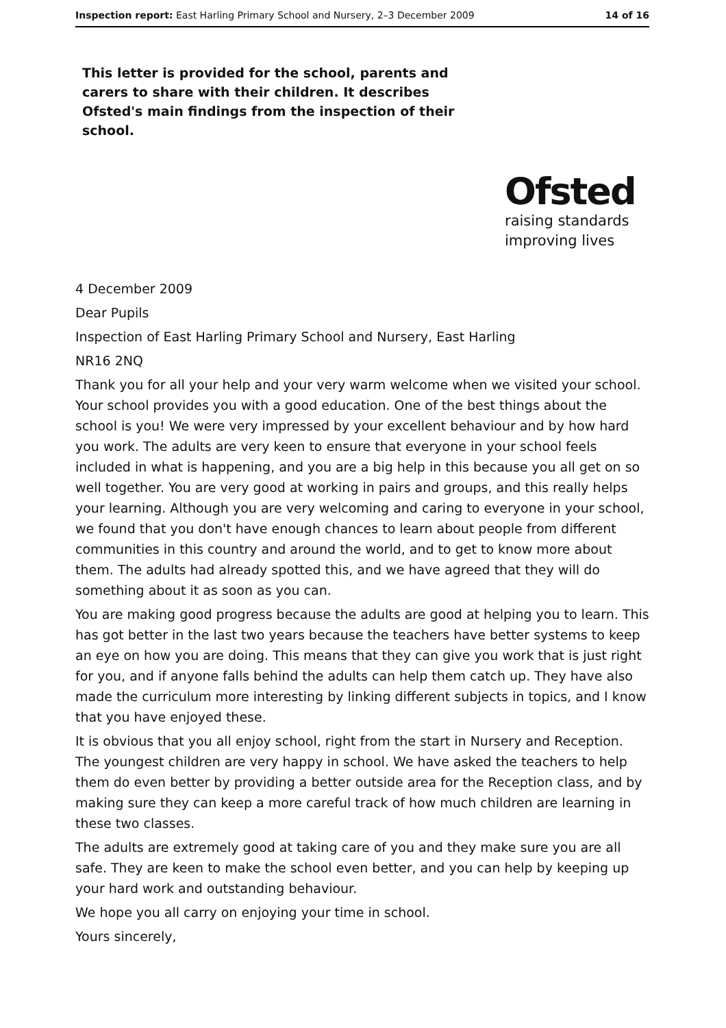Inspection report: East Harling Primary School and Nursery, 2–3 December 2009 14 of 16
This letter is provided for the school, parents and carers to share with their children. It describes Ofsted's main findings from the inspection of their school.
Ofsted
raising standards
improving lives
4 December 2009
Dear Pupils
Inspection of East Harling Primary School and Nursery, East Harling
NR16 2NQ
Thank you for all your help and your very warm welcome when we visited your school. Your school provides you with a good education. One of the best things about the school is you! We were very impressed by your excellent behaviour and by how hard you work. The adults are very keen to ensure that everyone in your school feels included in what is happening, and you are a big help in this because you all get on so well together. You are very good at working in pairs and groups, and this really helps your learning. Although you are very welcoming and caring to everyone in your school, we found that you don't have enough chances to learn about people from different communities in this country and around the world, and to get to know more about them. The adults had already spotted this, and we have agreed that they will do something about it as soon as you can.
You are making good progress because the adults are good at helping you to learn. This has got better in the last two years because the teachers have better systems to keep an eye on how you are doing. This means that they can give you work that is just right for you, and if anyone falls behind the adults can help them catch up. They have also made the curriculum more interesting by linking different subjects in topics, and I know that you have enjoyed these.
It is obvious that you all enjoy school, right from the start in Nursery and Reception. The youngest children are very happy in school. We have asked the teachers to help them do even better by providing a better outside area for the Reception class, and by making sure they can keep a more careful track of how much children are learning in these two classes.
The adults are extremely good at taking care of you and they make sure you are all safe. They are keen to make the school even better, and you can help by keeping up your hard work and outstanding behaviour.
We hope you all carry on enjoying your time in school.
Yours sincerely,